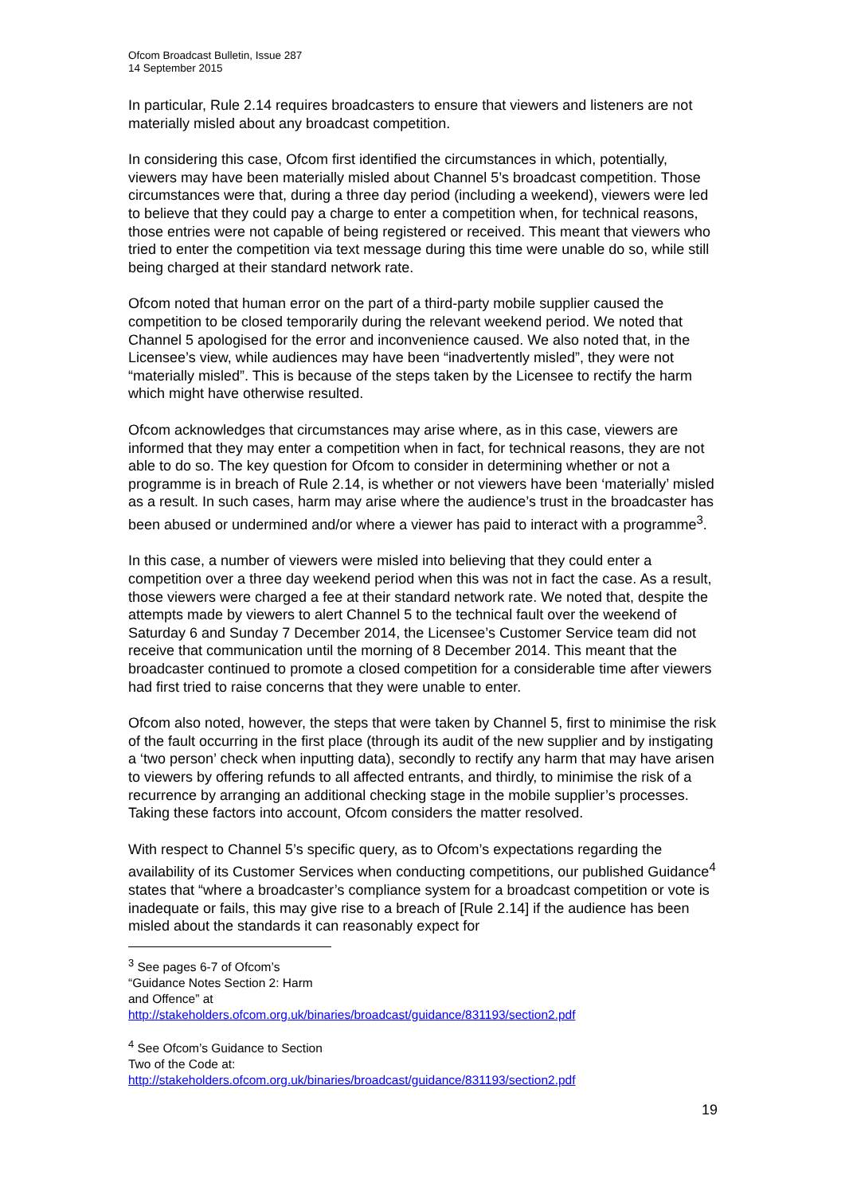Ofcom Broadcast Bulletin, Issue 287
14 September 2015
In particular, Rule 2.14 requires broadcasters to ensure that viewers and listeners are not materially misled about any broadcast competition.
In considering this case, Ofcom first identified the circumstances in which, potentially, viewers may have been materially misled about Channel 5’s broadcast competition. Those circumstances were that, during a three day period (including a weekend), viewers were led to believe that they could pay a charge to enter a competition when, for technical reasons, those entries were not capable of being registered or received. This meant that viewers who tried to enter the competition via text message during this time were unable do so, while still being charged at their standard network rate.
Ofcom noted that human error on the part of a third-party mobile supplier caused the competition to be closed temporarily during the relevant weekend period. We noted that Channel 5 apologised for the error and inconvenience caused. We also noted that, in the Licensee’s view, while audiences may have been “inadvertently misled”, they were not “materially misled”. This is because of the steps taken by the Licensee to rectify the harm which might have otherwise resulted.
Ofcom acknowledges that circumstances may arise where, as in this case, viewers are informed that they may enter a competition when in fact, for technical reasons, they are not able to do so. The key question for Ofcom to consider in determining whether or not a programme is in breach of Rule 2.14, is whether or not viewers have been ‘materially’ misled as a result. In such cases, harm may arise where the audience’s trust in the broadcaster has been abused or undermined and/or where a viewer has paid to interact with a programme<sup>3</sup>.
In this case, a number of viewers were misled into believing that they could enter a competition over a three day weekend period when this was not in fact the case. As a result, those viewers were charged a fee at their standard network rate. We noted that, despite the attempts made by viewers to alert Channel 5 to the technical fault over the weekend of Saturday 6 and Sunday 7 December 2014, the Licensee’s Customer Service team did not receive that communication until the morning of 8 December 2014. This meant that the broadcaster continued to promote a closed competition for a considerable time after viewers had first tried to raise concerns that they were unable to enter.
Ofcom also noted, however, the steps that were taken by Channel 5, first to minimise the risk of the fault occurring in the first place (through its audit of the new supplier and by instigating a ‘two person’ check when inputting data), secondly to rectify any harm that may have arisen to viewers by offering refunds to all affected entrants, and thirdly, to minimise the risk of a recurrence by arranging an additional checking stage in the mobile supplier’s processes. Taking these factors into account, Ofcom considers the matter resolved.
With respect to Channel 5’s specific query, as to Ofcom’s expectations regarding the availability of its Customer Services when conducting competitions, our published Guidance<sup>4</sup> states that “where a broadcaster’s compliance system for a broadcast competition or vote is inadequate or fails, this may give rise to a breach of [Rule 2.14] if the audience has been misled about the standards it can reasonably expect for
<sup>3</sup> See pages 6-7 of Ofcom’s “Guidance Notes Section 2: Harm and Offence” at http://stakeholders.ofcom.org.uk/binaries/broadcast/guidance/831193/section2.pdf
<sup>4</sup> See Ofcom’s Guidance to Section Two of the Code at: http://stakeholders.ofcom.org.uk/binaries/broadcast/guidance/831193/section2.pdf
19